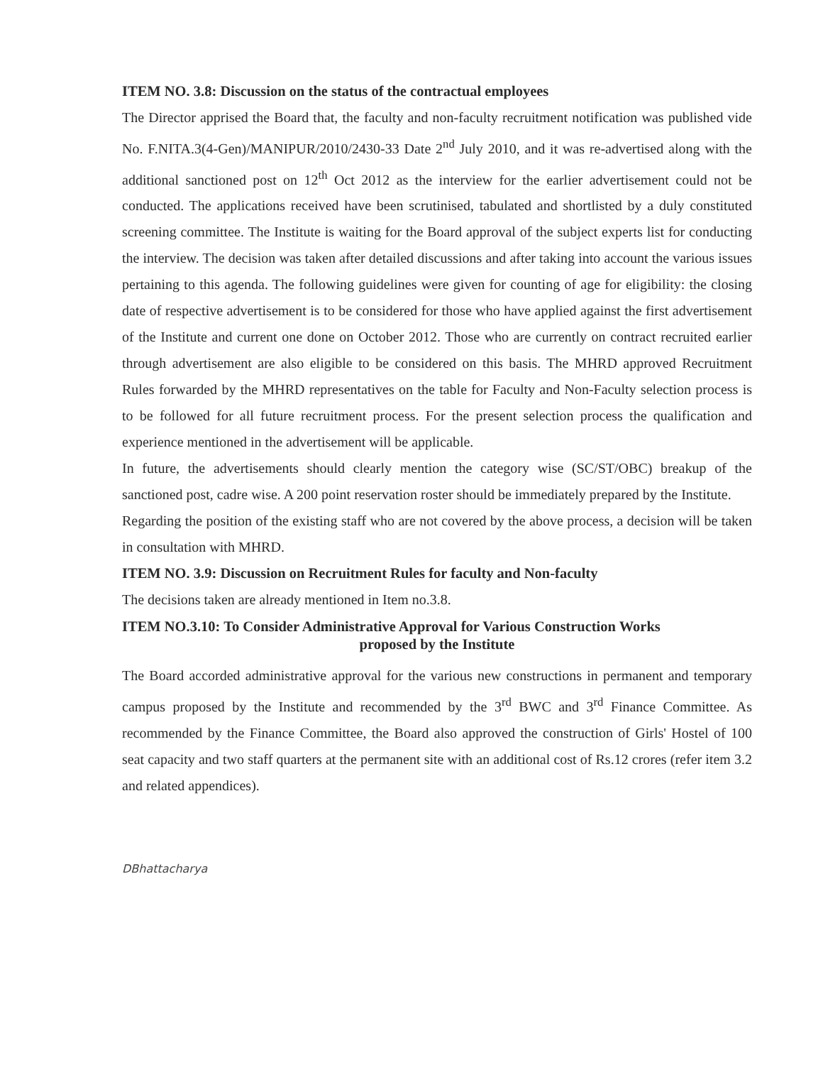ITEM NO. 3.8: Discussion on the status of the contractual employees
The Director apprised the Board that, the faculty and non-faculty recruitment notification was published vide No. F.NITA.3(4-Gen)/MANIPUR/2010/2430-33 Date 2<sup>nd</sup> July 2010, and it was re-advertised along with the additional sanctioned post on 12<sup>th</sup> Oct 2012 as the interview for the earlier advertisement could not be conducted. The applications received have been scrutinised, tabulated and shortlisted by a duly constituted screening committee. The Institute is waiting for the Board approval of the subject experts list for conducting the interview. The decision was taken after detailed discussions and after taking into account the various issues pertaining to this agenda. The following guidelines were given for counting of age for eligibility: the closing date of respective advertisement is to be considered for those who have applied against the first advertisement of the Institute and current one done on October 2012. Those who are currently on contract recruited earlier through advertisement are also eligible to be considered on this basis. The MHRD approved Recruitment Rules forwarded by the MHRD representatives on the table for Faculty and Non-Faculty selection process is to be followed for all future recruitment process. For the present selection process the qualification and experience mentioned in the advertisement will be applicable.
In future, the advertisements should clearly mention the category wise (SC/ST/OBC) breakup of the sanctioned post, cadre wise. A 200 point reservation roster should be immediately prepared by the Institute.
Regarding the position of the existing staff who are not covered by the above process, a decision will be taken in consultation with MHRD.
ITEM NO. 3.9: Discussion on Recruitment Rules for faculty and Non-faculty
The decisions taken are already mentioned in Item no.3.8.
ITEM NO.3.10: To Consider Administrative Approval for Various Construction Works
proposed by the Institute
The Board accorded administrative approval for the various new constructions in permanent and temporary campus proposed by the Institute and recommended by the 3<sup>rd</sup> BWC and 3<sup>rd</sup> Finance Committee. As recommended by the Finance Committee, the Board also approved the construction of Girls' Hostel of 100 seat capacity and two staff quarters at the permanent site with an additional cost of Rs.12 crores (refer item 3.2 and related appendices).
DBhattacharya